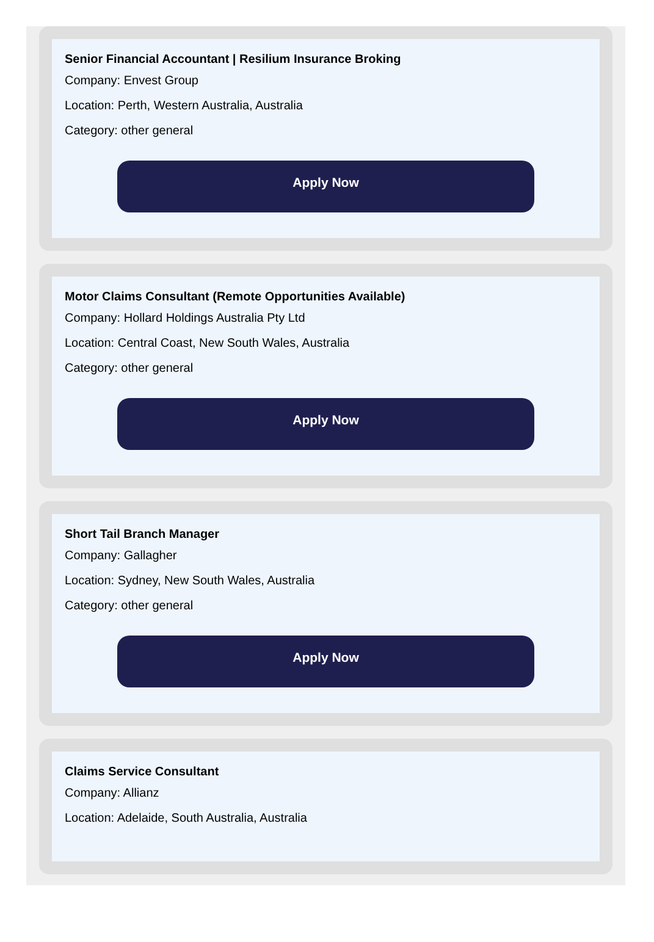Senior Financial Accountant | Resilium Insurance Broking
Company: Envest Group
Location: Perth, Western Australia, Australia
Category: other general
Apply Now
Motor Claims Consultant (Remote Opportunities Available)
Company: Hollard Holdings Australia Pty Ltd
Location: Central Coast, New South Wales, Australia
Category: other general
Apply Now
Short Tail Branch Manager
Company: Gallagher
Location: Sydney, New South Wales, Australia
Category: other general
Apply Now
Claims Service Consultant
Company: Allianz
Location: Adelaide, South Australia, Australia